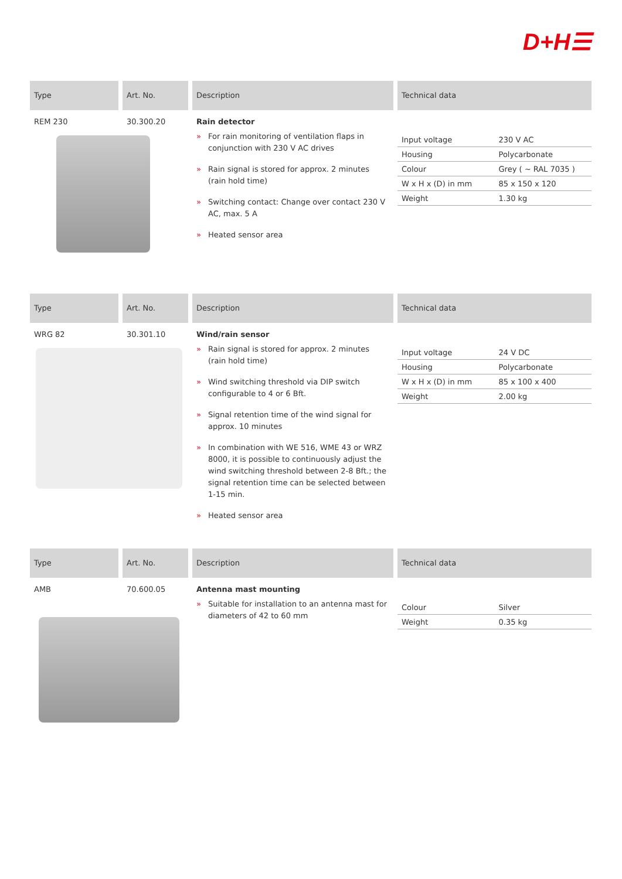D+H☰
Type
REM 230
Art. No.
30.300.20
Description
Rain detector
» For rain monitoring of ventilation flaps in conjunction with 230 V AC drives
» Rain signal is stored for approx. 2 minutes (rain hold time)
» Switching contact: Change over contact 230 V AC, max. 5 A
» Heated sensor area
Technical data
| Input voltage | 230 V AC |
| Housing | Polycarbonate |
| Colour | Grey ( ~ RAL 7035 ) |
| W x H x (D) in mm | 85 x 150 x 120 |
| Weight | 1.30 kg |
Type
WRG 82
Art. No.
30.301.10
Description
Wind/rain sensor
» Rain signal is stored for approx. 2 minutes (rain hold time)
» Wind switching threshold via DIP switch configurable to 4 or 6 Bft.
» Signal retention time of the wind signal for approx. 10 minutes
» In combination with WE 516, WME 43 or WRZ 8000, it is possible to continuously adjust the wind switching threshold between 2-8 Bft.; the signal retention time can be selected between 1-15 min.
» Heated sensor area
Technical data
| Input voltage | 24 V DC |
| Housing | Polycarbonate |
| W x H x (D) in mm | 85 x 100 x 400 |
| Weight | 2.00 kg |
Type
AMB
Art. No.
70.600.05
Description
Antenna mast mounting
» Suitable for installation to an antenna mast for diameters of 42 to 60 mm
Technical data
| Colour | Silver |
| Weight | 0.35 kg |